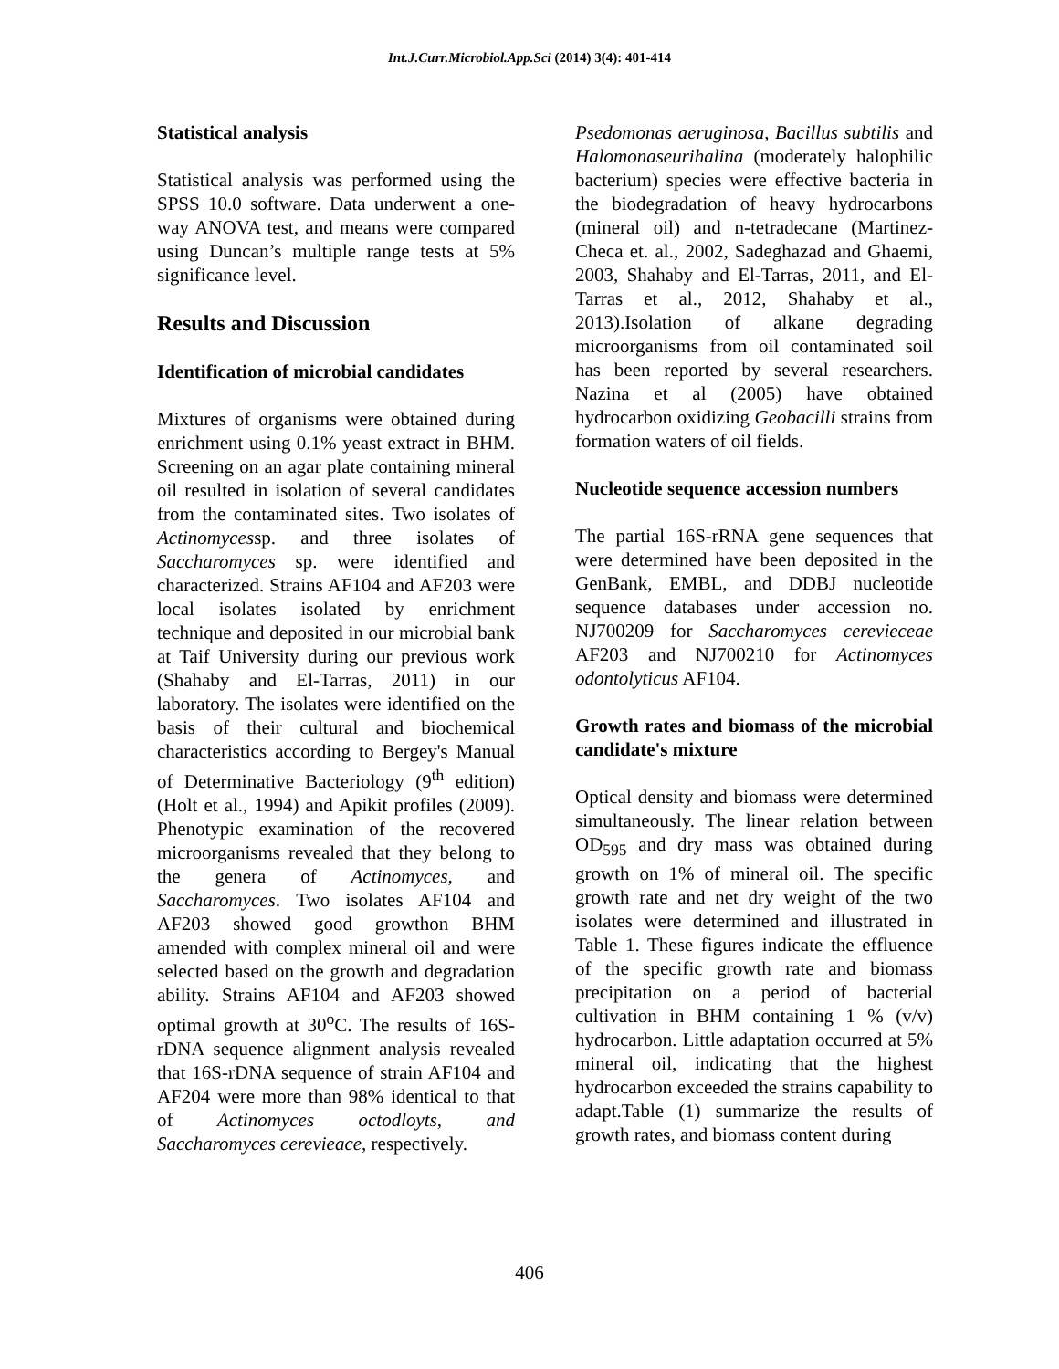Int.J.Curr.Microbiol.App.Sci (2014) 3(4): 401-414
Statistical analysis
Statistical analysis was performed using the SPSS 10.0 software. Data underwent a one-way ANOVA test, and means were compared using Duncan’s multiple range tests at 5% significance level.
Results and Discussion
Identification of microbial candidates
Mixtures of organisms were obtained during enrichment using 0.1% yeast extract in BHM. Screening on an agar plate containing mineral oil resulted in isolation of several candidates from the contaminated sites. Two isolates of Actinomycessp. and three isolates of Saccharomyces sp. were identified and characterized. Strains AF104 and AF203 were local isolates isolated by enrichment technique and deposited in our microbial bank at Taif University during our previous work (Shahaby and El-Tarras, 2011) in our laboratory. The isolates were identified on the basis of their cultural and biochemical characteristics according to Bergey's Manual of Determinative Bacteriology (9<sup>th</sup> edition) (Holt et al., 1994) and Apikit profiles (2009). Phenotypic examination of the recovered microorganisms revealed that they belong to the genera of Actinomyces, and Saccharomyces. Two isolates AF104 and AF203 showed good growthon BHM amended with complex mineral oil and were selected based on the growth and degradation ability. Strains AF104 and AF203 showed optimal growth at 30<sup>o</sup>C. The results of 16S-rDNA sequence alignment analysis revealed that 16S-rDNA sequence of strain AF104 and AF204 were more than 98% identical to that of Actinomyces octodloyts, and Saccharomyces cerevieace, respectively.
Psedomonas aeruginosa, Bacillus subtilis and Halomonaseurihalina (moderately halophilic bacterium) species were effective bacteria in the biodegradation of heavy hydrocarbons (mineral oil) and n-tetradecane (Martinez-Checa et. al., 2002, Sadeghazad and Ghaemi, 2003, Shahaby and El-Tarras, 2011, and El- Tarras et al., 2012, Shahaby et al., 2013).Isolation of alkane degrading microorganisms from oil contaminated soil has been reported by several researchers. Nazina et al (2005) have obtained hydrocarbon oxidizing Geobacilli strains from formation waters of oil fields.
Nucleotide sequence accession numbers
The partial 16S-rRNA gene sequences that were determined have been deposited in the GenBank, EMBL, and DDBJ nucleotide sequence databases under accession no. NJ700209 for Saccharomyces cerevieceae AF203 and NJ700210 for Actinomyces odontolyticus AF104.
Growth rates and biomass of the microbial candidate's mixture
Optical density and biomass were determined simultaneously. The linear relation between OD<sub>595</sub> and dry mass was obtained during growth on 1% of mineral oil. The specific growth rate and net dry weight of the two isolates were determined and illustrated in Table 1. These figures indicate the effluence of the specific growth rate and biomass precipitation on a period of bacterial cultivation in BHM containing 1 % (v/v) hydrocarbon. Little adaptation occurred at 5% mineral oil, indicating that the highest hydrocarbon exceeded the strains capability to adapt.Table (1) summarize the results of growth rates, and biomass content during
406